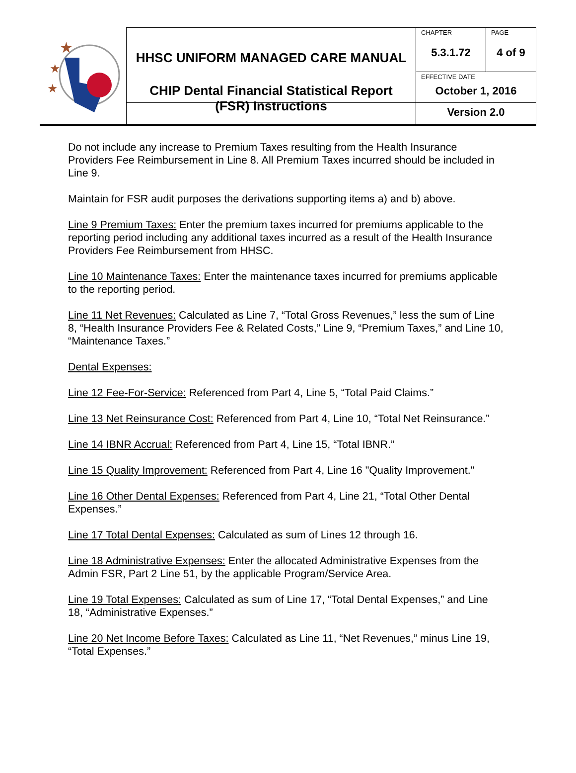| ★ ★ ★ | HHSC UNIFORM MANAGED CARE MANUAL | CHAPTER 5.3.1.72 | PAGE 4 of 9 |
| | | EFFECTIVE DATE October 1, 2016 | |
| | CHIP Dental Financial Statistical Report (FSR) Instructions | Version 2.0 | |
Do not include any increase to Premium Taxes resulting from the Health Insurance Providers Fee Reimbursement in Line 8. All Premium Taxes incurred should be included in Line 9.
Maintain for FSR audit purposes the derivations supporting items a) and b) above.
Line 9 Premium Taxes: Enter the premium taxes incurred for premiums applicable to the reporting period including any additional taxes incurred as a result of the Health Insurance Providers Fee Reimbursement from HHSC.
Line 10 Maintenance Taxes: Enter the maintenance taxes incurred for premiums applicable to the reporting period.
Line 11 Net Revenues: Calculated as Line 7, “Total Gross Revenues,” less the sum of Line 8, “Health Insurance Providers Fee & Related Costs,” Line 9, “Premium Taxes,” and Line 10, “Maintenance Taxes.”
Dental Expenses:
Line 12 Fee-For-Service: Referenced from Part 4, Line 5, “Total Paid Claims.”
Line 13 Net Reinsurance Cost: Referenced from Part 4, Line 10, “Total Net Reinsurance.”
Line 14 IBNR Accrual: Referenced from Part 4, Line 15, “Total IBNR.”
Line 15 Quality Improvement: Referenced from Part 4, Line 16 "Quality Improvement."
Line 16 Other Dental Expenses: Referenced from Part 4, Line 21, “Total Other Dental Expenses.”
Line 17 Total Dental Expenses: Calculated as sum of Lines 12 through 16.
Line 18 Administrative Expenses: Enter the allocated Administrative Expenses from the Admin FSR, Part 2 Line 51, by the applicable Program/Service Area.
Line 19 Total Expenses: Calculated as sum of Line 17, “Total Dental Expenses,” and Line 18, “Administrative Expenses.”
Line 20 Net Income Before Taxes: Calculated as Line 11, “Net Revenues,” minus Line 19, “Total Expenses.”